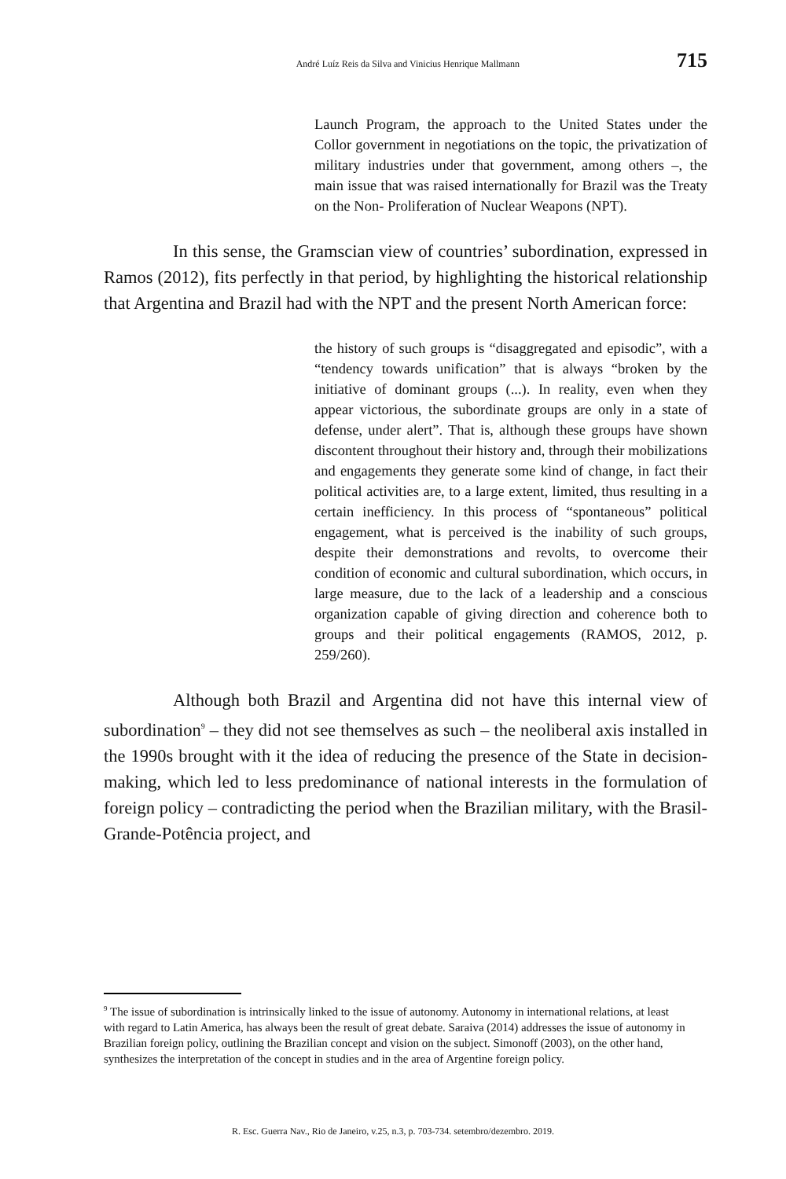André Luíz Reis da Silva and Vinicius Henrique Mallmann 715
Launch Program, the approach to the United States under the Collor government in negotiations on the topic, the privatization of military industries under that government, among others –, the main issue that was raised internationally for Brazil was the Treaty on the Non- Proliferation of Nuclear Weapons (NPT).
In this sense, the Gramscian view of countries’ subordination, expressed in Ramos (2012), fits perfectly in that period, by highlighting the historical relationship that Argentina and Brazil had with the NPT and the present North American force:
the history of such groups is “disaggregated and episodic”, with a “tendency towards unification” that is always “broken by the initiative of dominant groups (...). In reality, even when they appear victorious, the subordinate groups are only in a state of defense, under alert”. That is, although these groups have shown discontent throughout their history and, through their mobilizations and engagements they generate some kind of change, in fact their political activities are, to a large extent, limited, thus resulting in a certain inefficiency. In this process of “spontaneous” political engagement, what is perceived is the inability of such groups, despite their demonstrations and revolts, to overcome their condition of economic and cultural subordination, which occurs, in large measure, due to the lack of a leadership and a conscious organization capable of giving direction and coherence both to groups and their political engagements (RAMOS, 2012, p. 259/260).
Although both Brazil and Argentina did not have this internal view of subordination<sup>9</sup> – they did not see themselves as such – the neoliberal axis installed in the 1990s brought with it the idea of reducing the presence of the State in decision-making, which led to less predominance of national interests in the formulation of foreign policy – contradicting the period when the Brazilian military, with the Brasil-Grande-Potência project, and
<sup>9</sup> The issue of subordination is intrinsically linked to the issue of autonomy. Autonomy in international relations, at least with regard to Latin America, has always been the result of great debate. Saraiva (2014) addresses the issue of autonomy in Brazilian foreign policy, outlining the Brazilian concept and vision on the subject. Simonoff (2003), on the other hand, synthesizes the interpretation of the concept in studies and in the area of Argentine foreign policy.
R. Esc. Guerra Nav., Rio de Janeiro, v.25, n.3, p. 703-734. setembro/dezembro. 2019.